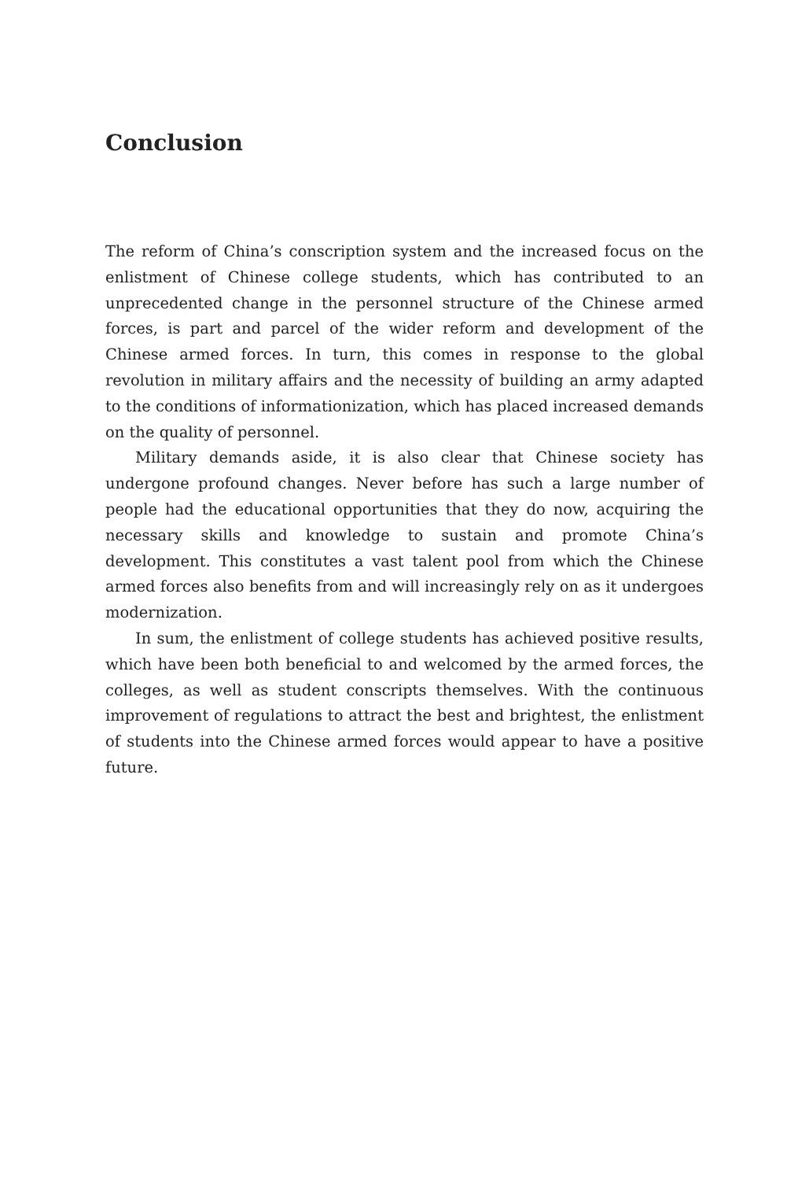Conclusion
The reform of China’s conscription system and the increased focus on the enlistment of Chinese college students, which has contributed to an unprecedented change in the personnel structure of the Chinese armed forces, is part and parcel of the wider reform and development of the Chinese armed forces. In turn, this comes in response to the global revolution in military affairs and the necessity of building an army adapted to the conditions of informationization, which has placed increased demands on the quality of personnel.
Military demands aside, it is also clear that Chinese society has undergone profound changes. Never before has such a large number of people had the educational opportunities that they do now, acquiring the necessary skills and knowledge to sustain and promote China’s development. This constitutes a vast talent pool from which the Chinese armed forces also benefits from and will increasingly rely on as it undergoes modernization.
In sum, the enlistment of college students has achieved positive results, which have been both beneficial to and welcomed by the armed forces, the colleges, as well as student conscripts themselves. With the continuous improvement of regulations to attract the best and brightest, the enlistment of students into the Chinese armed forces would appear to have a positive future.